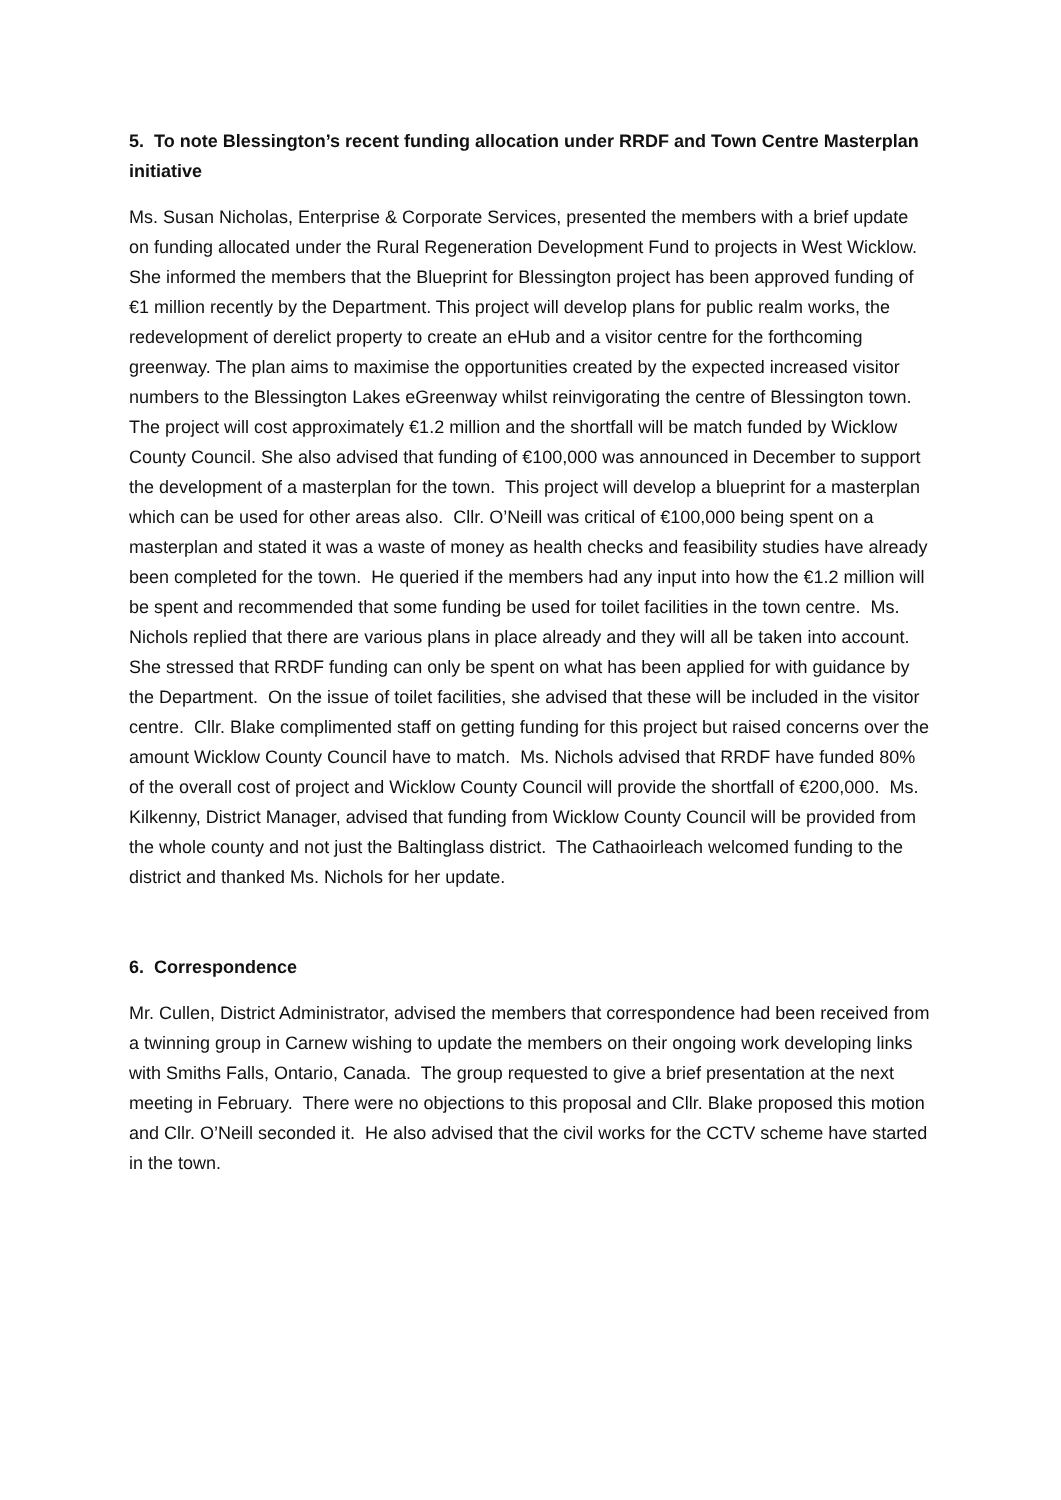5. To note Blessington’s recent funding allocation under RRDF and Town Centre Masterplan initiative
Ms. Susan Nicholas, Enterprise & Corporate Services, presented the members with a brief update on funding allocated under the Rural Regeneration Development Fund to projects in West Wicklow. She informed the members that the Blueprint for Blessington project has been approved funding of €1 million recently by the Department. This project will develop plans for public realm works, the redevelopment of derelict property to create an eHub and a visitor centre for the forthcoming greenway. The plan aims to maximise the opportunities created by the expected increased visitor numbers to the Blessington Lakes eGreenway whilst reinvigorating the centre of Blessington town. The project will cost approximately €1.2 million and the shortfall will be match funded by Wicklow County Council. She also advised that funding of €100,000 was announced in December to support the development of a masterplan for the town. This project will develop a blueprint for a masterplan which can be used for other areas also. Cllr. O’Neill was critical of €100,000 being spent on a masterplan and stated it was a waste of money as health checks and feasibility studies have already been completed for the town. He queried if the members had any input into how the €1.2 million will be spent and recommended that some funding be used for toilet facilities in the town centre. Ms. Nichols replied that there are various plans in place already and they will all be taken into account. She stressed that RRDF funding can only be spent on what has been applied for with guidance by the Department. On the issue of toilet facilities, she advised that these will be included in the visitor centre. Cllr. Blake complimented staff on getting funding for this project but raised concerns over the amount Wicklow County Council have to match. Ms. Nichols advised that RRDF have funded 80% of the overall cost of project and Wicklow County Council will provide the shortfall of €200,000. Ms. Kilkenny, District Manager, advised that funding from Wicklow County Council will be provided from the whole county and not just the Baltinglass district. The Cathaoirleach welcomed funding to the district and thanked Ms. Nichols for her update.
6. Correspondence
Mr. Cullen, District Administrator, advised the members that correspondence had been received from a twinning group in Carnew wishing to update the members on their ongoing work developing links with Smiths Falls, Ontario, Canada. The group requested to give a brief presentation at the next meeting in February. There were no objections to this proposal and Cllr. Blake proposed this motion and Cllr. O’Neill seconded it. He also advised that the civil works for the CCTV scheme have started in the town.